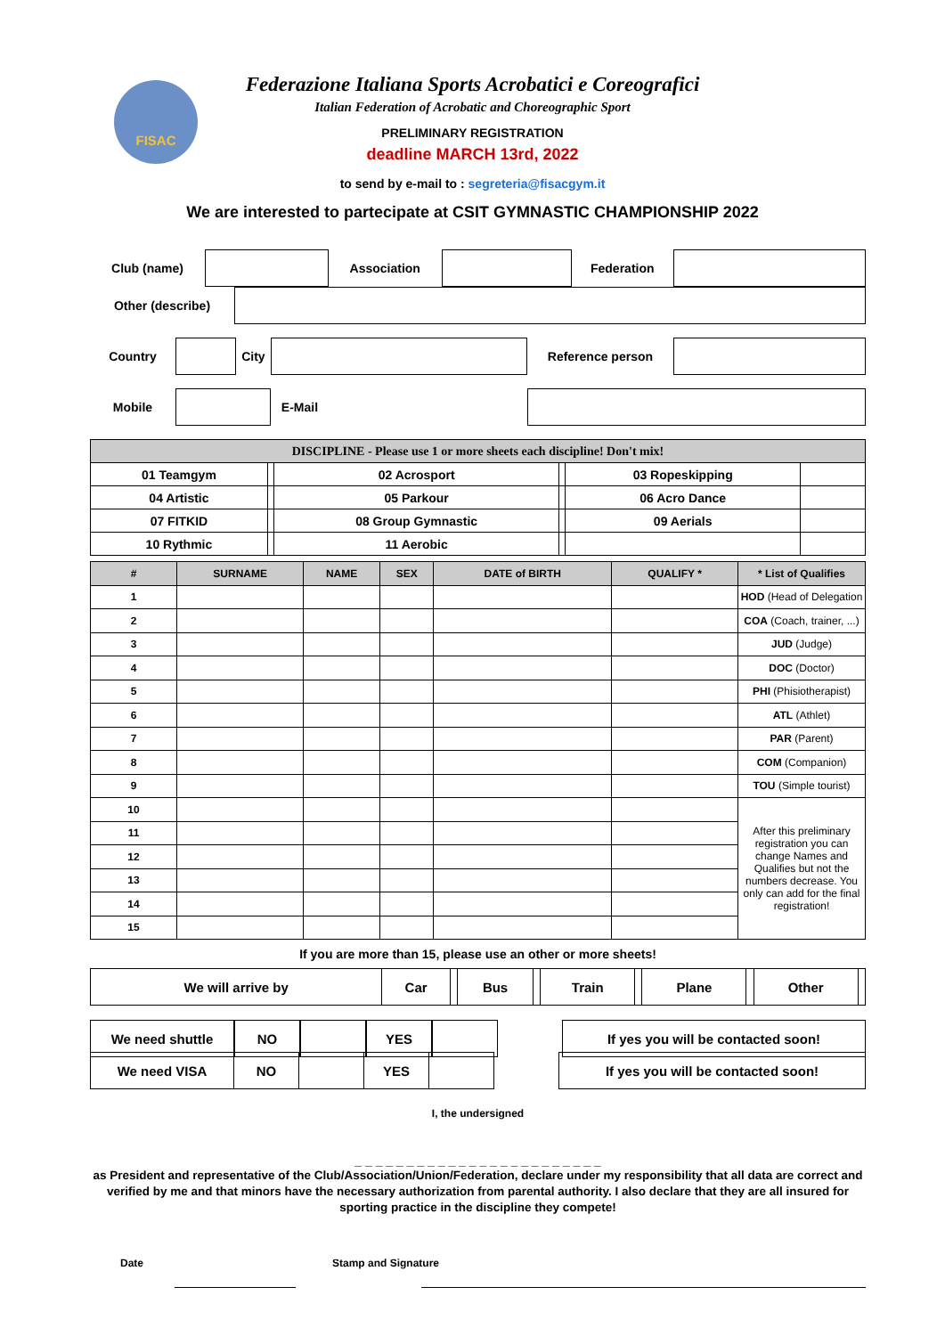FISAC
Federazione Italiana Sports Acrobatici e Coreografici
Italian Federation of Acrobatic and Choreographic Sport
PRELIMINARY REGISTRATION
deadline MARCH 13rd, 2022
to send by e-mail to : segreteria@fisacgym.it
We are interested to partecipate at CSIT GYMNASTIC CHAMPIONSHIP 2022
| Club (name) | | Association | | Federation | |
| Other (describe) | |
| Country | | City | | Reference person | |
| Mobile | | | E-Mail | | |
| DISCIPLINE - Please use 1 or more sheets each discipline! Don't mix! | | | | | |
| --- | --- | --- | --- | --- | --- |
| 01 Teamgym | | 02 Acrosport | | 03 Ropeskipping | |
| 04 Artistic | | 05 Parkour | | 06 Acro Dance | |
| 07 FITKID | | 08 Group Gymnastic | | 09 Aerials | |
| 10 Rythmic | | 11 Aerobic | | | |
| # | SURNAME | NAME | SEX | DATE of BIRTH | QUALIFY * | * List of Qualifies |
| --- | --- | --- | --- | --- | --- | --- |
| 1 | | | | | | HOD (Head of Delegation |
| 2 | | | | | | COA (Coach, trainer, ...) |
| 3 | | | | | | JUD (Judge) |
| 4 | | | | | | DOC (Doctor) |
| 5 | | | | | | PHI (Phisiotherapist) |
| 6 | | | | | | ATL (Athlet) |
| 7 | | | | | | PAR (Parent) |
| 8 | | | | | | COM (Companion) |
| 9 | | | | | | TOU (Simple tourist) |
| 10 | | | | | | After this preliminary registration you can change Names and Qualifies but not the numbers decrease. You only can add for the final registration! |
| 11 | | | | | | |
| 12 | | | | | | |
| 13 | | | | | | |
| 14 | | | | | | |
| 15 | | | | | | |
If you are more than 15, please use an other or more sheets!
| We will arrive by | Car | | Bus | | Train | | Plane | | Other | |
| We need shuttle | NO | | YES | | | If yes you will be contacted soon! |
| We need VISA | NO | | YES | | | If yes you will be contacted soon! |
I, the undersigned
_ _ _ _ _ _ _ _ _ _ _ _ _ _ _ _ _ _ _ _ _ _ _ _
as President and representative of the Club/Association/Union/Federation, declare under my responsibility that all data are correct and verified by me and that minors have the necessary authorization from parental authority. I also declare that they are all insured for sporting practice in the discipline they compete!
Date Stamp and Signature